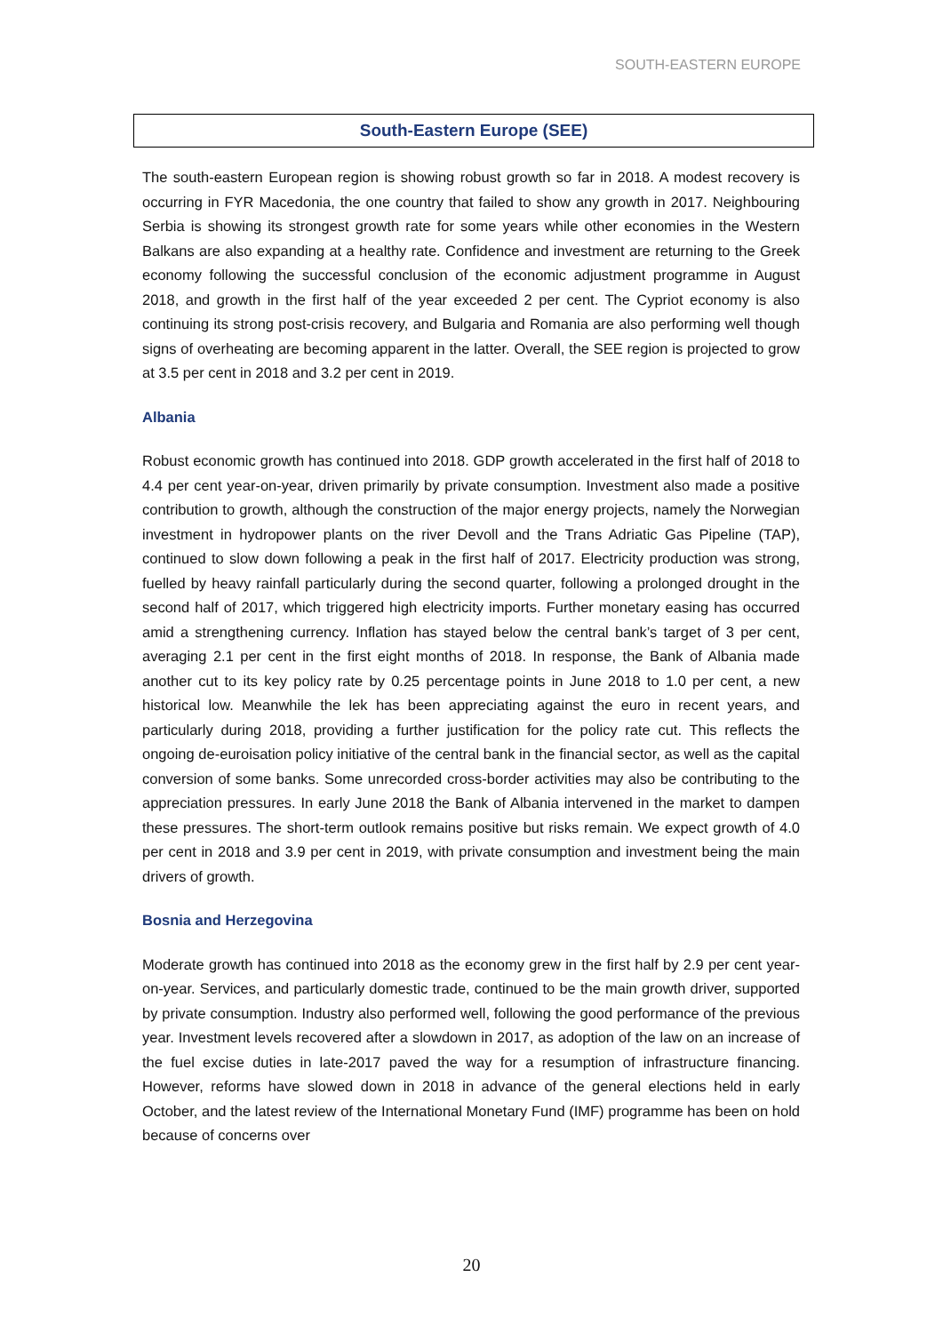SOUTH-EASTERN EUROPE
South-Eastern Europe (SEE)
The south-eastern European region is showing robust growth so far in 2018. A modest recovery is occurring in FYR Macedonia, the one country that failed to show any growth in 2017. Neighbouring Serbia is showing its strongest growth rate for some years while other economies in the Western Balkans are also expanding at a healthy rate. Confidence and investment are returning to the Greek economy following the successful conclusion of the economic adjustment programme in August 2018, and growth in the first half of the year exceeded 2 per cent. The Cypriot economy is also continuing its strong post-crisis recovery, and Bulgaria and Romania are also performing well though signs of overheating are becoming apparent in the latter. Overall, the SEE region is projected to grow at 3.5 per cent in 2018 and 3.2 per cent in 2019.
Albania
Robust economic growth has continued into 2018. GDP growth accelerated in the first half of 2018 to 4.4 per cent year-on-year, driven primarily by private consumption. Investment also made a positive contribution to growth, although the construction of the major energy projects, namely the Norwegian investment in hydropower plants on the river Devoll and the Trans Adriatic Gas Pipeline (TAP), continued to slow down following a peak in the first half of 2017. Electricity production was strong, fuelled by heavy rainfall particularly during the second quarter, following a prolonged drought in the second half of 2017, which triggered high electricity imports. Further monetary easing has occurred amid a strengthening currency. Inflation has stayed below the central bank’s target of 3 per cent, averaging 2.1 per cent in the first eight months of 2018. In response, the Bank of Albania made another cut to its key policy rate by 0.25 percentage points in June 2018 to 1.0 per cent, a new historical low. Meanwhile the lek has been appreciating against the euro in recent years, and particularly during 2018, providing a further justification for the policy rate cut. This reflects the ongoing de-euroisation policy initiative of the central bank in the financial sector, as well as the capital conversion of some banks. Some unrecorded cross-border activities may also be contributing to the appreciation pressures. In early June 2018 the Bank of Albania intervened in the market to dampen these pressures. The short-term outlook remains positive but risks remain. We expect growth of 4.0 per cent in 2018 and 3.9 per cent in 2019, with private consumption and investment being the main drivers of growth.
Bosnia and Herzegovina
Moderate growth has continued into 2018 as the economy grew in the first half by 2.9 per cent year-on-year. Services, and particularly domestic trade, continued to be the main growth driver, supported by private consumption. Industry also performed well, following the good performance of the previous year. Investment levels recovered after a slowdown in 2017, as adoption of the law on an increase of the fuel excise duties in late-2017 paved the way for a resumption of infrastructure financing. However, reforms have slowed down in 2018 in advance of the general elections held in early October, and the latest review of the International Monetary Fund (IMF) programme has been on hold because of concerns over
20